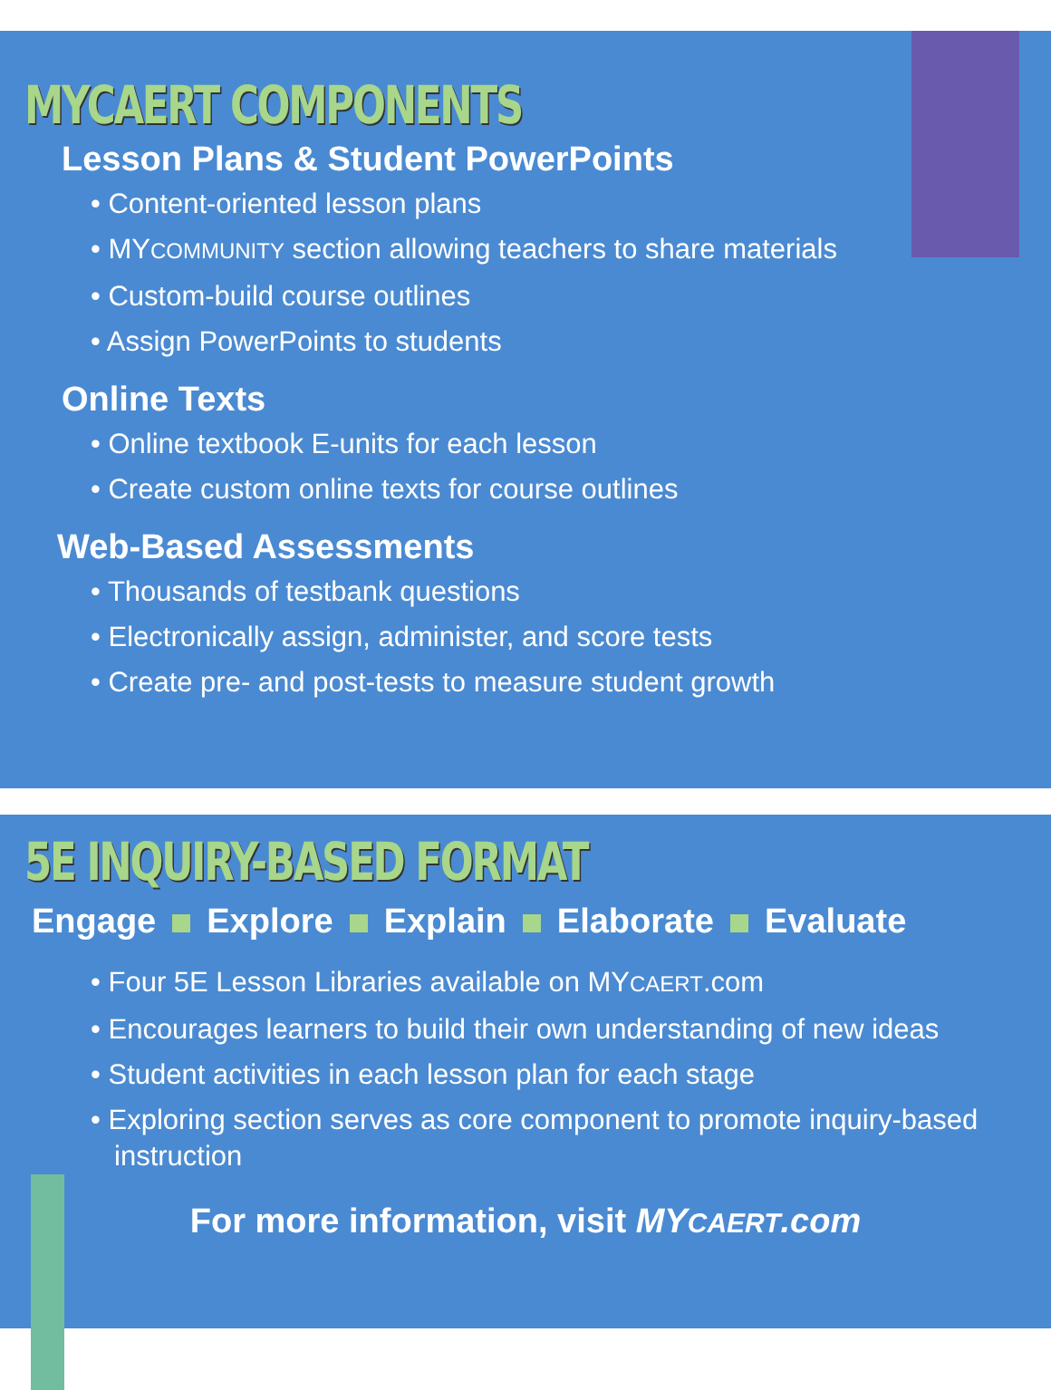MYCAERT COMPONENTS
Lesson Plans & Student PowerPoints
• Content-oriented lesson plans
• MYCOMMUNITY section allowing teachers to share materials
• Custom-build course outlines
• Assign PowerPoints to students
Online Texts
• Online textbook E-units for each lesson
• Create custom online texts for course outlines
Web-Based Assessments
• Thousands of testbank questions
• Electronically assign, administer, and score tests
• Create pre- and post-tests to measure student growth
5E INQUIRY-BASED FORMAT
Engage Explore Explain Elaborate Evaluate
• Four 5E Lesson Libraries available on MYCAERT.com
• Encourages learners to build their own understanding of new ideas
• Student activities in each lesson plan for each stage
• Exploring section serves as core component to promote inquiry-based instruction
For more information, visit MYCAERT.com